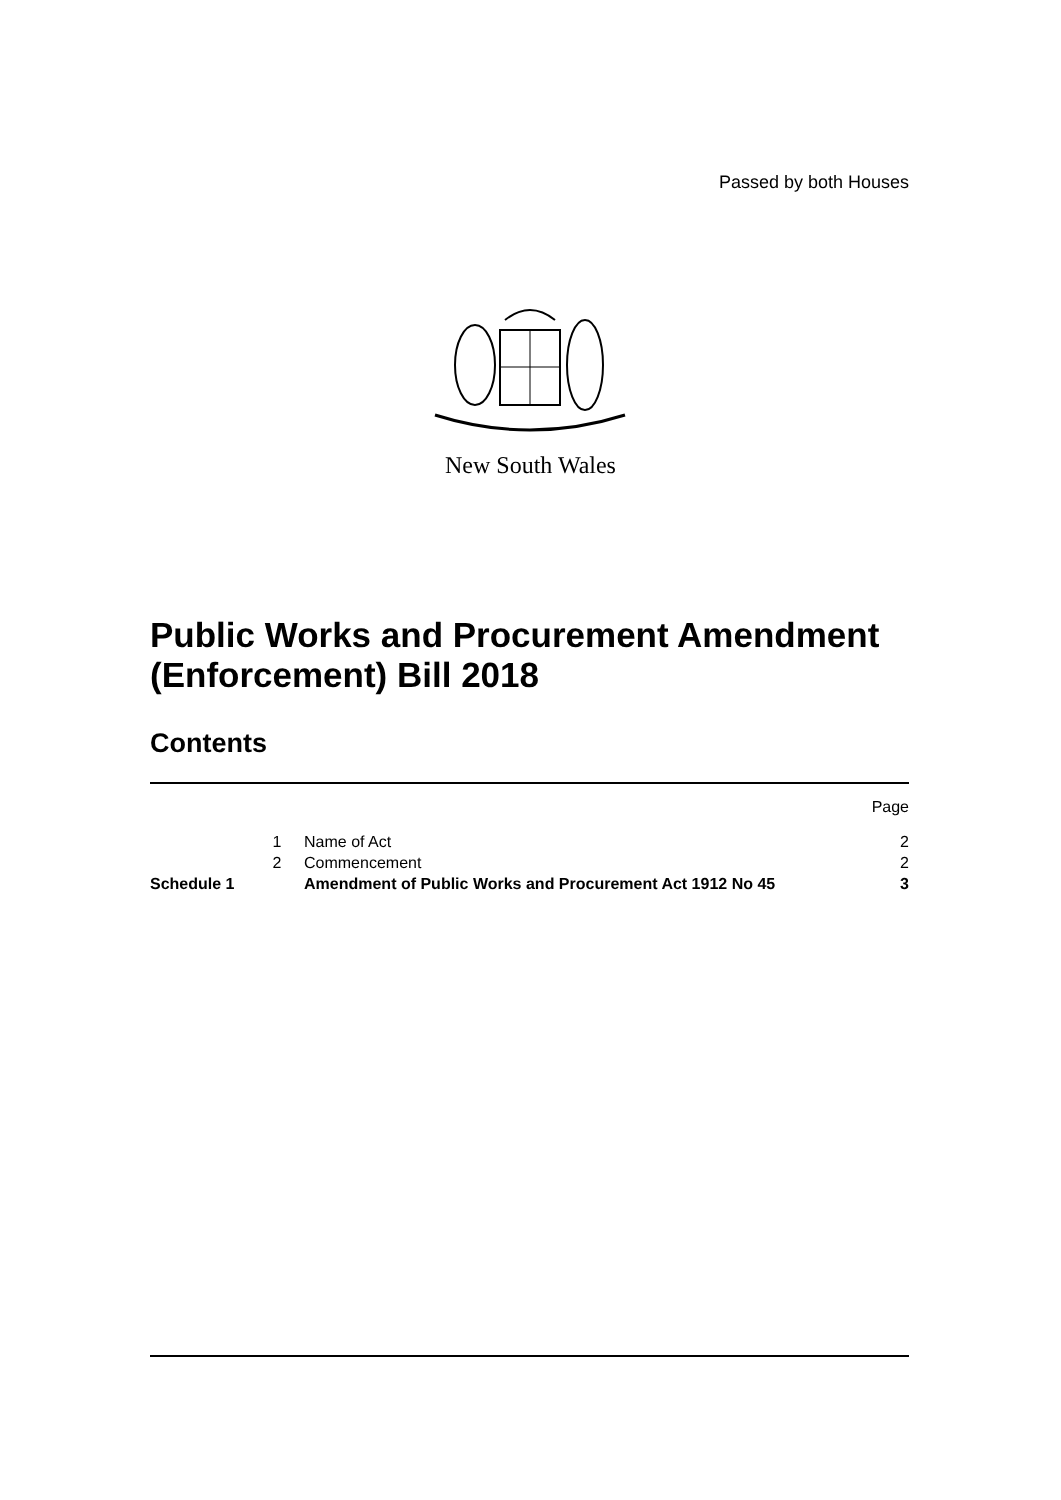Passed by both Houses
New South Wales
Public Works and Procurement Amendment
(Enforcement) Bill 2018
Contents
Page
1 Name of Act 2
2 Commencement 2
Schedule 1 Amendment of Public Works and Procurement Act 1912 No 45
3